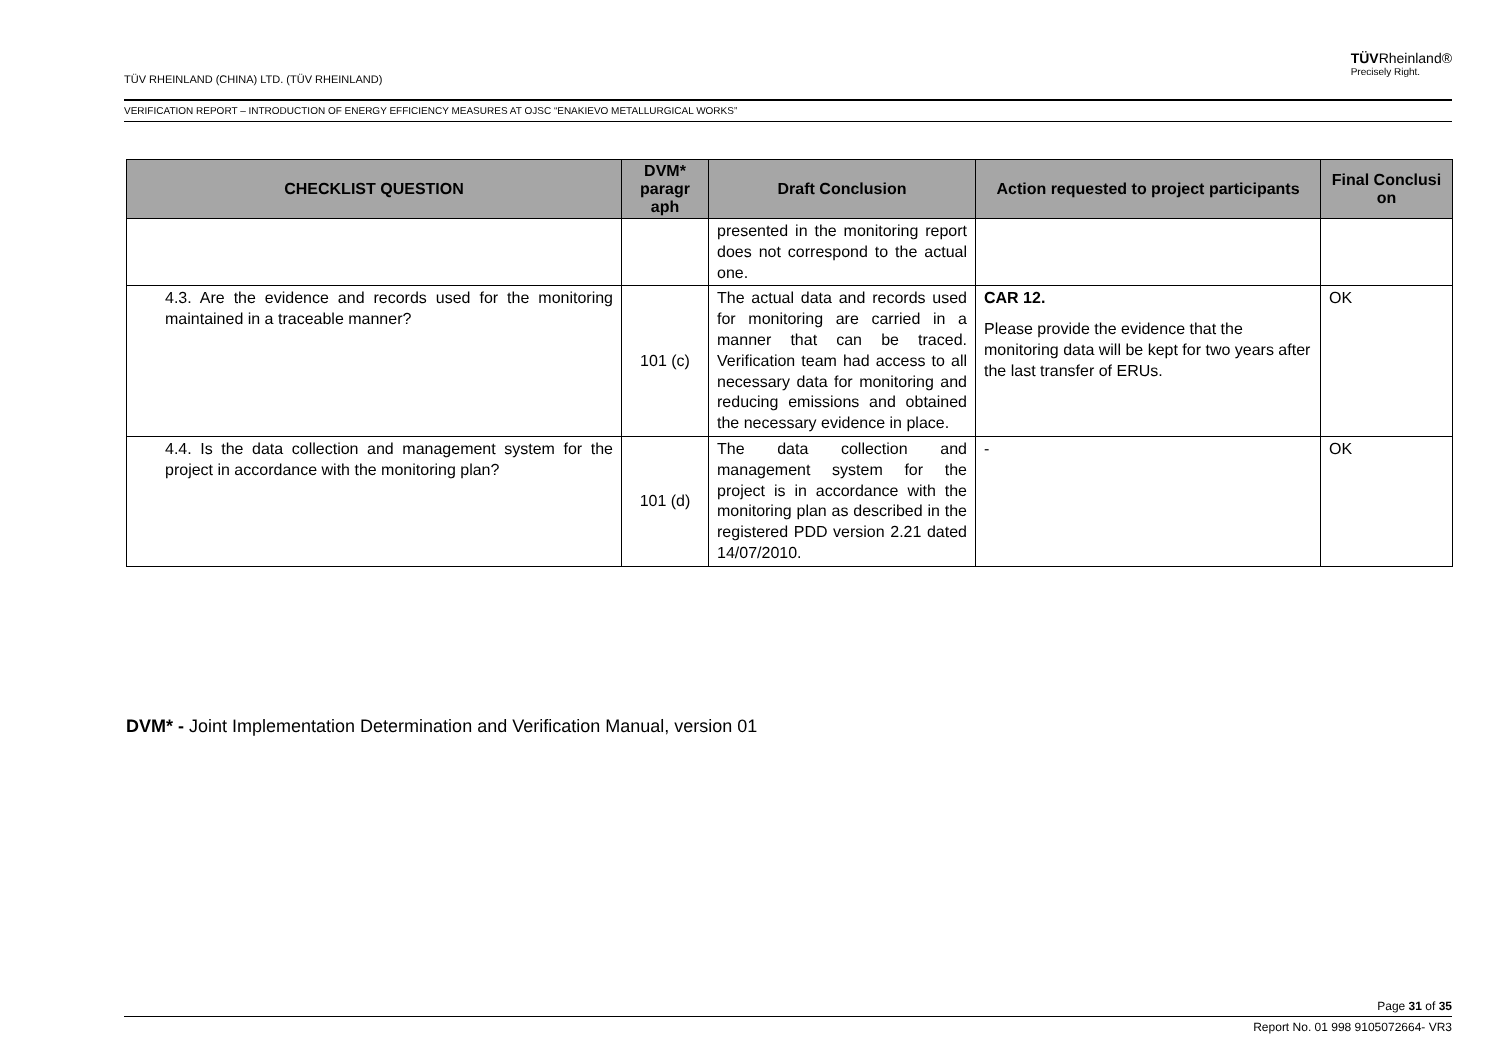TÜVRheinland®
Precisely Right.
TÜV RHEINLAND (CHINA) LTD. (TÜV RHEINLAND)
VERIFICATION REPORT – INTRODUCTION OF ENERGY EFFICIENCY MEASURES AT OJSC “ENAKIEVO METALLURGICAL WORKS”
| CHECKLIST QUESTION | DVM* paragr aph | Draft Conclusion | Action requested to project participants | Final Conclusi on |
| --- | --- | --- | --- | --- |
| | | presented in the monitoring report does not correspond to the actual one. | | |
| 4.3. Are the evidence and records used for the monitoring maintained in a traceable manner? | 101 (c) | The actual data and records used for monitoring are carried in a manner that can be traced. Verification team had access to all necessary data for monitoring and reducing emissions and obtained the necessary evidence in place. | CAR 12. Please provide the evidence that the monitoring data will be kept for two years after the last transfer of ERUs. | OK |
| 4.4. Is the data collection and management system for the project in accordance with the monitoring plan? | 101 (d) | The data collection and management system for the project is in accordance with the monitoring plan as described in the registered PDD version 2.21 dated 14/07/2010. | - | OK |
DVM* - Joint Implementation Determination and Verification Manual, version 01
Page 31 of 35
Report No. 01 998 9105072664- VR3